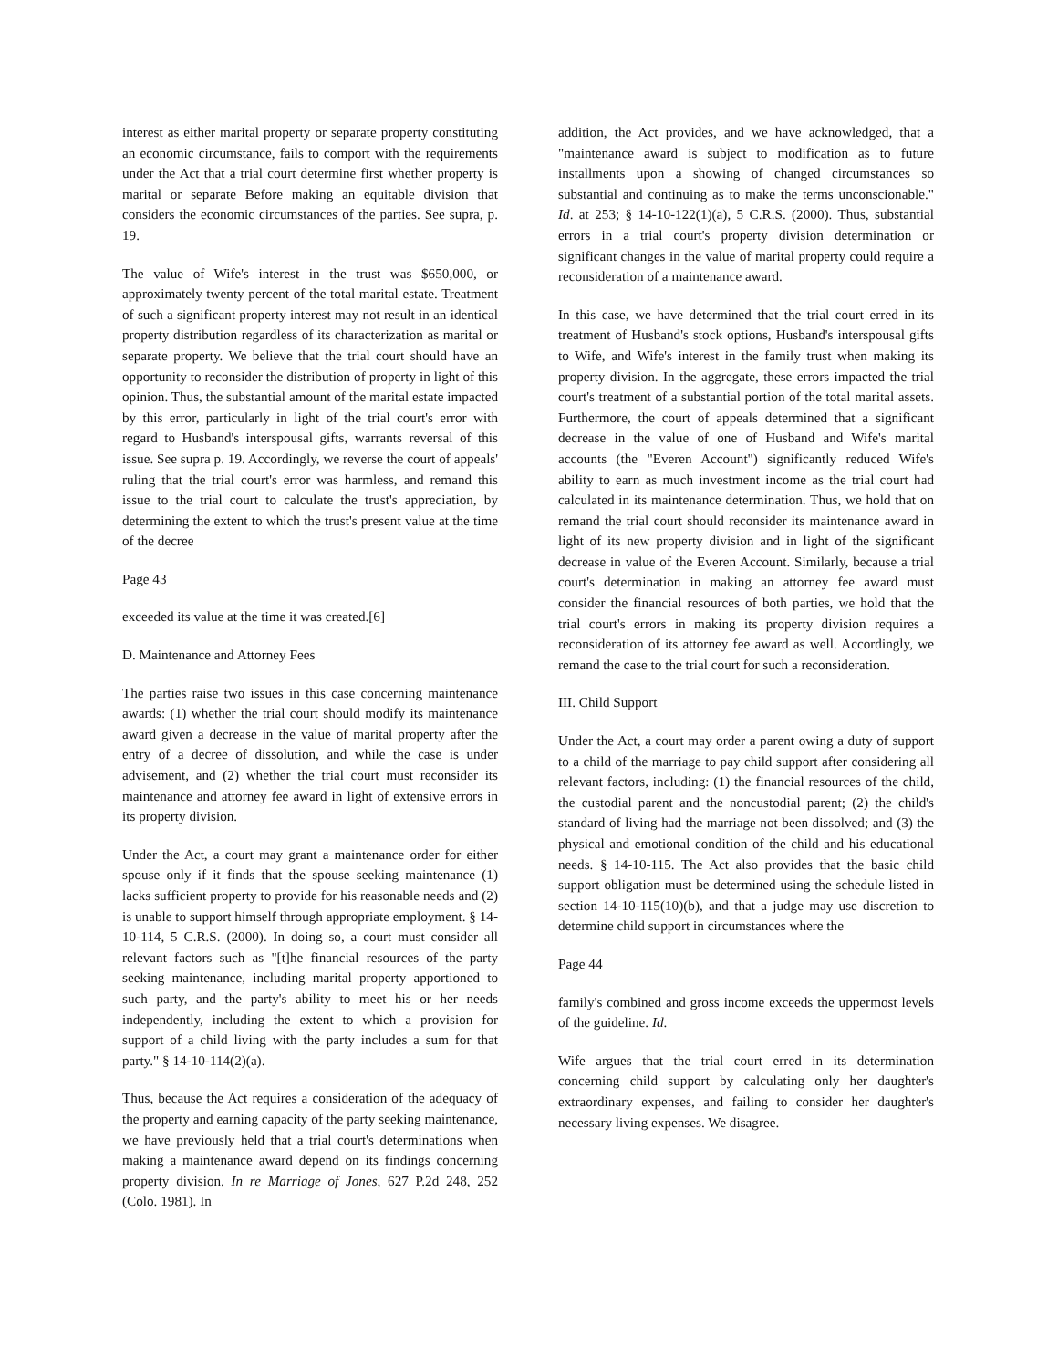interest as either marital property or separate property constituting an economic circumstance, fails to comport with the requirements under the Act that a trial court determine first whether property is marital or separate Before making an equitable division that considers the economic circumstances of the parties. See supra, p. 19.
The value of Wife's interest in the trust was $650,000, or approximately twenty percent of the total marital estate. Treatment of such a significant property interest may not result in an identical property distribution regardless of its characterization as marital or separate property. We believe that the trial court should have an opportunity to reconsider the distribution of property in light of this opinion. Thus, the substantial amount of the marital estate impacted by this error, particularly in light of the trial court's error with regard to Husband's interspousal gifts, warrants reversal of this issue. See supra p. 19. Accordingly, we reverse the court of appeals' ruling that the trial court's error was harmless, and remand this issue to the trial court to calculate the trust's appreciation, by determining the extent to which the trust's present value at the time of the decree
Page 43
exceeded its value at the time it was created.[6]
D. Maintenance and Attorney Fees
The parties raise two issues in this case concerning maintenance awards: (1) whether the trial court should modify its maintenance award given a decrease in the value of marital property after the entry of a decree of dissolution, and while the case is under advisement, and (2) whether the trial court must reconsider its maintenance and attorney fee award in light of extensive errors in its property division.
Under the Act, a court may grant a maintenance order for either spouse only if it finds that the spouse seeking maintenance (1) lacks sufficient property to provide for his reasonable needs and (2) is unable to support himself through appropriate employment. § 14-10-114, 5 C.R.S. (2000). In doing so, a court must consider all relevant factors such as "[t]he financial resources of the party seeking maintenance, including marital property apportioned to such party, and the party's ability to meet his or her needs independently, including the extent to which a provision for support of a child living with the party includes a sum for that party." § 14-10-114(2)(a).
Thus, because the Act requires a consideration of the adequacy of the property and earning capacity of the party seeking maintenance, we have previously held that a trial court's determinations when making a maintenance award depend on its findings concerning property division. In re Marriage of Jones, 627 P.2d 248, 252 (Colo. 1981). In
addition, the Act provides, and we have acknowledged, that a "maintenance award is subject to modification as to future installments upon a showing of changed circumstances so substantial and continuing as to make the terms unconscionable." Id. at 253; § 14-10-122(1)(a), 5 C.R.S. (2000). Thus, substantial errors in a trial court's property division determination or significant changes in the value of marital property could require a reconsideration of a maintenance award.
In this case, we have determined that the trial court erred in its treatment of Husband's stock options, Husband's interspousal gifts to Wife, and Wife's interest in the family trust when making its property division. In the aggregate, these errors impacted the trial court's treatment of a substantial portion of the total marital assets. Furthermore, the court of appeals determined that a significant decrease in the value of one of Husband and Wife's marital accounts (the "Everen Account") significantly reduced Wife's ability to earn as much investment income as the trial court had calculated in its maintenance determination. Thus, we hold that on remand the trial court should reconsider its maintenance award in light of its new property division and in light of the significant decrease in value of the Everen Account. Similarly, because a trial court's determination in making an attorney fee award must consider the financial resources of both parties, we hold that the trial court's errors in making its property division requires a reconsideration of its attorney fee award as well. Accordingly, we remand the case to the trial court for such a reconsideration.
III. Child Support
Under the Act, a court may order a parent owing a duty of support to a child of the marriage to pay child support after considering all relevant factors, including: (1) the financial resources of the child, the custodial parent and the noncustodial parent; (2) the child's standard of living had the marriage not been dissolved; and (3) the physical and emotional condition of the child and his educational needs. § 14-10-115. The Act also provides that the basic child support obligation must be determined using the schedule listed in section 14-10-115(10)(b), and that a judge may use discretion to determine child support in circumstances where the
Page 44
family's combined and gross income exceeds the uppermost levels of the guideline. Id.
Wife argues that the trial court erred in its determination concerning child support by calculating only her daughter's extraordinary expenses, and failing to consider her daughter's necessary living expenses. We disagree.